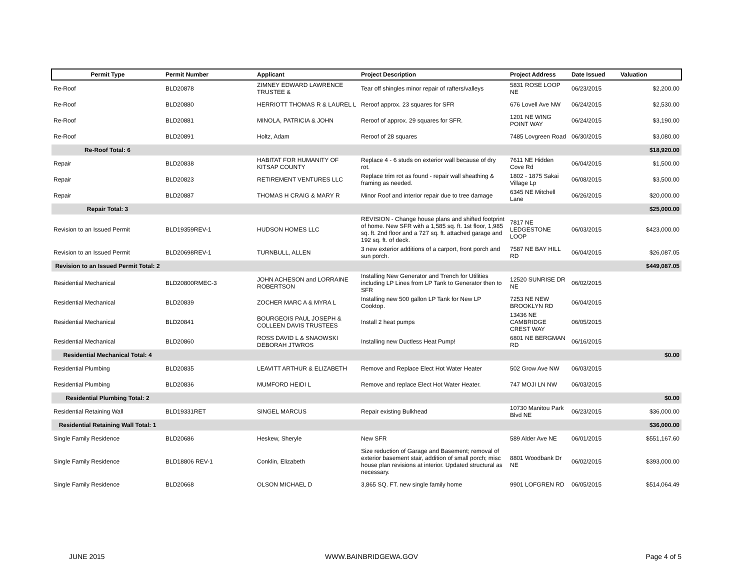| Permit Type | Permit Number | Applicant | Project Description | Project Address | Date Issued | Valuation |
| --- | --- | --- | --- | --- | --- | --- |
| Re-Roof | BLD20878 | ZIMNEY EDWARD LAWRENCE TRUSTEE & | Tear off shingles minor repair of rafters/valleys | 5831 ROSE LOOP NE | 06/23/2015 | $2,200.00 |
| Re-Roof | BLD20880 | HERRIOTT THOMAS R & LAUREL L | Reroof approx. 23 squares for SFR | 676 Lovell Ave NW | 06/24/2015 | $2,530.00 |
| Re-Roof | BLD20881 | MINOLA, PATRICIA & JOHN | Reroof of approx. 29 squares for SFR. | 1201 NE WING POINT WAY | 06/24/2015 | $3,190.00 |
| Re-Roof | BLD20891 | Holtz, Adam | Reroof of 28 squares | 7485 Lovgreen Road | 06/30/2015 | $3,080.00 |
| Re-Roof Total: 6 | | | | | | $18,920.00 |
| Repair | BLD20838 | HABITAT FOR HUMANITY OF KITSAP COUNTY | Replace 4 - 6 studs on exterior wall because of dry rot. | 7611 NE Hidden Cove Rd | 06/04/2015 | $1,500.00 |
| Repair | BLD20823 | RETIREMENT VENTURES LLC | Replace trim rot as found - repair wall sheathing & framing as needed. | 1802 - 1875 Sakai Village Lp | 06/08/2015 | $3,500.00 |
| Repair | BLD20887 | THOMAS H CRAIG & MARY R | Minor Roof and interior repair due to tree damage | 6345 NE Mitchell Lane | 06/26/2015 | $20,000.00 |
| Repair Total: 3 | | | | | | $25,000.00 |
| Revision to an Issued Permit | BLD19359REV-1 | HUDSON HOMES LLC | REVISION - Change house plans and shifted footprint of home. New SFR with a 1,585 sq. ft. 1st floor, 1,985 sq. ft. 2nd floor and a 727 sq. ft. attached garage and 192 sq. ft. of deck. | 7817 NE LEDGESTONE LOOP | 06/03/2015 | $423,000.00 |
| Revision to an Issued Permit | BLD20698REV-1 | TURNBULL, ALLEN | 3 new exterior additions of a carport, front porch and sun porch. | 7587 NE BAY HILL RD | 06/04/2015 | $26,087.05 |
| Revision to an Issued Permit Total: 2 | | | | | | $449,087.05 |
| Residential Mechanical | BLD20800RMEC-3 | JOHN ACHESON and LORRAINE ROBERTSON | Installing New Generator and Trench for Utilities including LP Lines from LP Tank to Generator then to SFR | 12520 SUNRISE DR NE | 06/02/2015 | |
| Residential Mechanical | BLD20839 | ZOCHER MARC A & MYRA L | Installing new 500 gallon LP Tank for New LP Cooktop. | 7253 NE NEW BROOKLYN RD | 06/04/2015 | |
| Residential Mechanical | BLD20841 | BOURGEOIS PAUL JOSEPH & COLLEEN DAVIS TRUSTEES | Install 2 heat pumps | 13436 NE CAMBRIDGE CREST WAY | 06/05/2015 | |
| Residential Mechanical | BLD20860 | ROSS DAVID L & SNAOWSKI DEBORAH JTWROS | Installing new Ductless Heat Pump! | 6801 NE BERGMAN RD | 06/16/2015 | |
| Residential Mechanical Total: 4 | | | | | | $0.00 |
| Residential Plumbing | BLD20835 | LEAVITT ARTHUR & ELIZABETH | Remove and Replace Elect Hot Water Heater | 502 Grow Ave NW | 06/03/2015 | |
| Residential Plumbing | BLD20836 | MUMFORD HEIDI L | Remove and replace Elect Hot Water Heater. | 747 MOJI LN NW | 06/03/2015 | |
| Residential Plumbing Total: 2 | | | | | | $0.00 |
| Residential Retaining Wall | BLD19331RET | SINGEL MARCUS | Repair existing Bulkhead | 10730 Manitou Park Blvd NE | 06/23/2015 | $36,000.00 |
| Residential Retaining Wall Total: 1 | | | | | | $36,000.00 |
| Single Family Residence | BLD20686 | Heskew, Sheryle | New SFR | 589 Alder Ave NE | 06/01/2015 | $551,167.60 |
| Single Family Residence | BLD18806 REV-1 | Conklin, Elizabeth | Size reduction of Garage and Basement; removal of exterior basement stair, addition of small porch; misc house plan revisions at interior. Updated structural as necessary. | 8801 Woodbank Dr NE | 06/02/2015 | $393,000.00 |
| Single Family Residence | BLD20668 | OLSON MICHAEL D | 3,865 SQ. FT. new single family home | 9901 LOFGREN RD | 06/05/2015 | $514,064.49 |
JUNE 2015 WWW.BAINBRIDGEWA.GOV Page 4 of 5